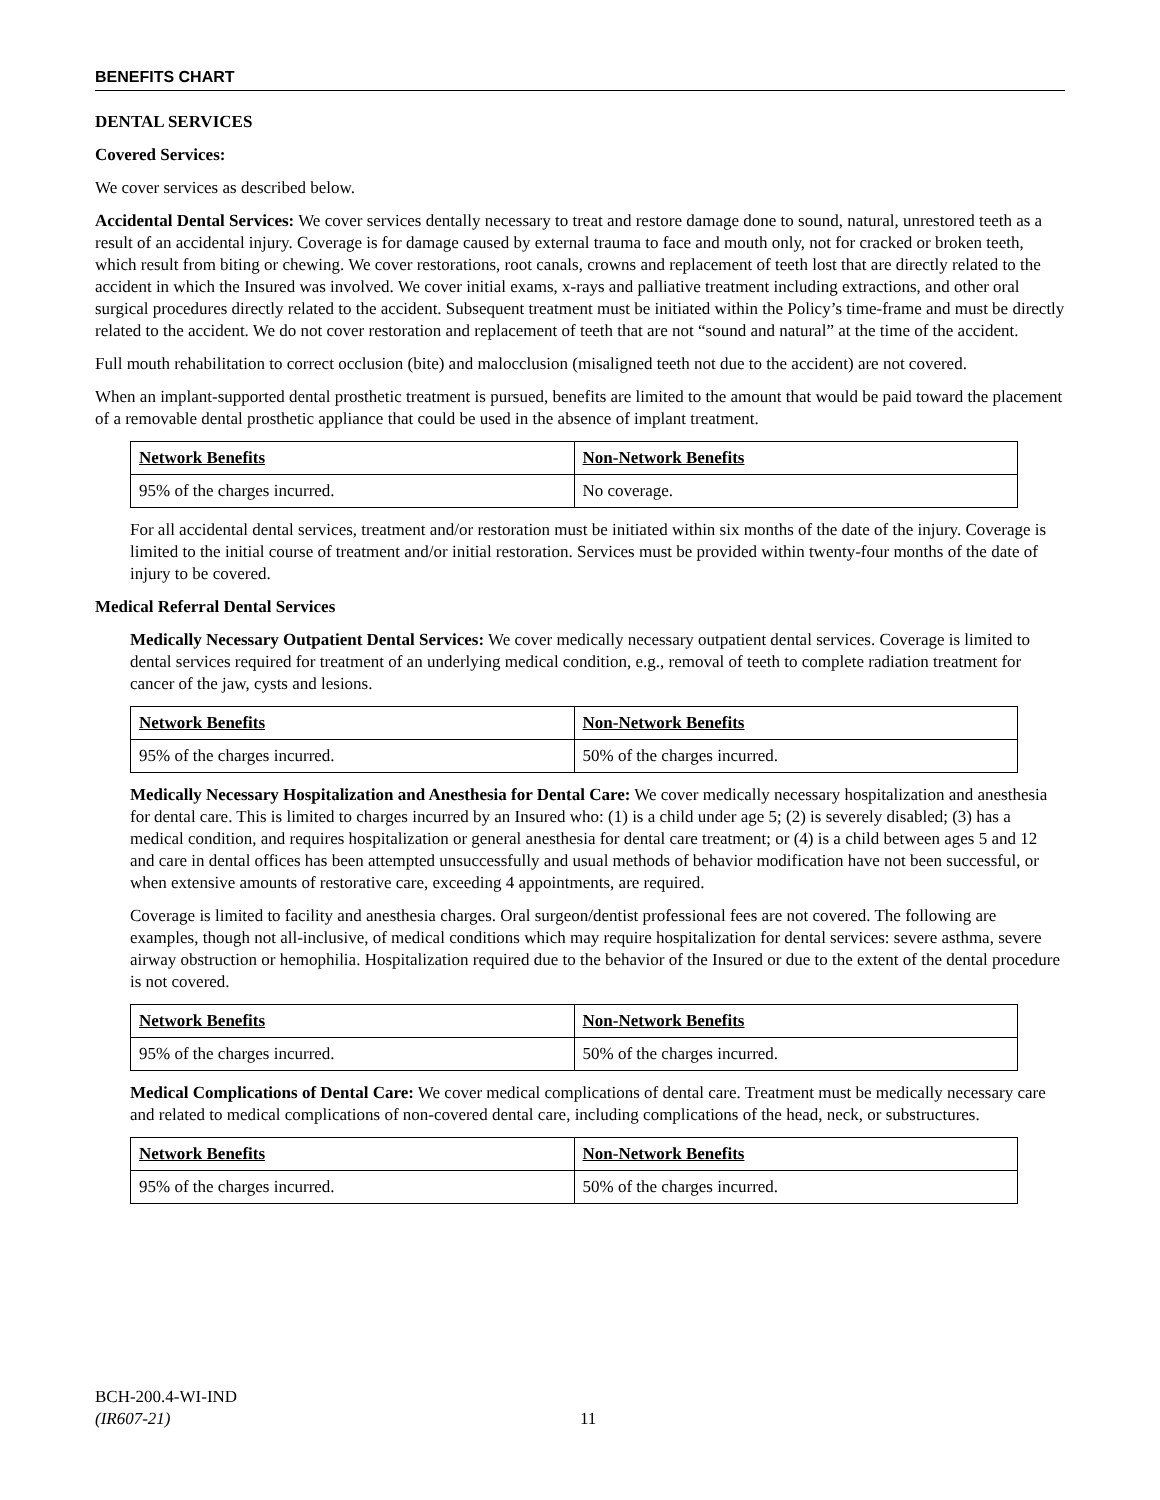BENEFITS CHART
DENTAL SERVICES
Covered Services:
We cover services as described below.
Accidental Dental Services: We cover services dentally necessary to treat and restore damage done to sound, natural, unrestored teeth as a result of an accidental injury. Coverage is for damage caused by external trauma to face and mouth only, not for cracked or broken teeth, which result from biting or chewing. We cover restorations, root canals, crowns and replacement of teeth lost that are directly related to the accident in which the Insured was involved. We cover initial exams, x-rays and palliative treatment including extractions, and other oral surgical procedures directly related to the accident. Subsequent treatment must be initiated within the Policy’s time-frame and must be directly related to the accident. We do not cover restoration and replacement of teeth that are not “sound and natural” at the time of the accident.
Full mouth rehabilitation to correct occlusion (bite) and malocclusion (misaligned teeth not due to the accident) are not covered.
When an implant-supported dental prosthetic treatment is pursued, benefits are limited to the amount that would be paid toward the placement of a removable dental prosthetic appliance that could be used in the absence of implant treatment.
| Network Benefits | Non-Network Benefits |
| --- | --- |
| 95% of the charges incurred. | No coverage. |
For all accidental dental services, treatment and/or restoration must be initiated within six months of the date of the injury. Coverage is limited to the initial course of treatment and/or initial restoration. Services must be provided within twenty-four months of the date of injury to be covered.
Medical Referral Dental Services
Medically Necessary Outpatient Dental Services: We cover medically necessary outpatient dental services. Coverage is limited to dental services required for treatment of an underlying medical condition, e.g., removal of teeth to complete radiation treatment for cancer of the jaw, cysts and lesions.
| Network Benefits | Non-Network Benefits |
| --- | --- |
| 95% of the charges incurred. | 50% of the charges incurred. |
Medically Necessary Hospitalization and Anesthesia for Dental Care: We cover medically necessary hospitalization and anesthesia for dental care. This is limited to charges incurred by an Insured who: (1) is a child under age 5; (2) is severely disabled; (3) has a medical condition, and requires hospitalization or general anesthesia for dental care treatment; or (4) is a child between ages 5 and 12 and care in dental offices has been attempted unsuccessfully and usual methods of behavior modification have not been successful, or when extensive amounts of restorative care, exceeding 4 appointments, are required.
Coverage is limited to facility and anesthesia charges. Oral surgeon/dentist professional fees are not covered. The following are examples, though not all-inclusive, of medical conditions which may require hospitalization for dental services: severe asthma, severe airway obstruction or hemophilia. Hospitalization required due to the behavior of the Insured or due to the extent of the dental procedure is not covered.
| Network Benefits | Non-Network Benefits |
| --- | --- |
| 95% of the charges incurred. | 50% of the charges incurred. |
Medical Complications of Dental Care: We cover medical complications of dental care. Treatment must be medically necessary care and related to medical complications of non-covered dental care, including complications of the head, neck, or substructures.
| Network Benefits | Non-Network Benefits |
| --- | --- |
| 95% of the charges incurred. | 50% of the charges incurred. |
BCH-200.4-WI-IND
(IR607-21)
11